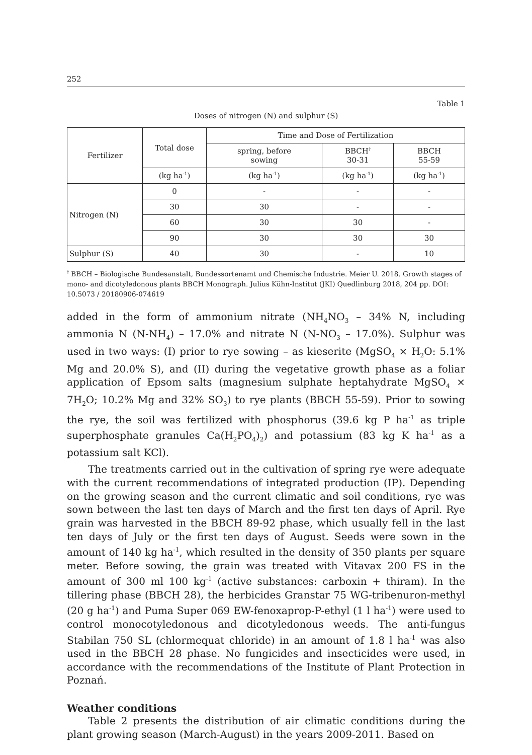252
Table 1
Doses of nitrogen (N) and sulphur (S)
| Fertilizer | Total dose | Time and Dose of Fertilization | | |
| --- | --- | --- | --- | --- |
| | | spring, before sowing | BBCH<sup>†</sup> 30-31 | BBCH 55-59 |
| | (kg ha<sup>-1</sup>) | (kg ha<sup>-1</sup>) | (kg ha<sup>-1</sup>) | (kg ha<sup>-1</sup>) |
| Nitrogen (N) | 0 | - | - | - |
| | 30 | 30 | - | - |
| | 60 | 30 | 30 | - |
| | 90 | 30 | 30 | 30 |
| Sulphur (S) | 40 | 30 | - | 10 |
<sup>†</sup> BBCH – Biologische Bundesanstalt, Bundessortenamt und Chemische Industrie. Meier U. 2018. Growth stages of mono- and dicotyledonous plants BBCH Monograph. Julius Kühn-Institut (JKI) Quedlinburg 2018, 204 pp. DOI: 10.5073 / 20180906-074619
added in the form of ammonium nitrate (NH<sub>4</sub>NO<sub>3</sub> – 34% N, including ammonia N (N-NH<sub>4</sub>) – 17.0% and nitrate N (N-NO<sub>3</sub> – 17.0%). Sulphur was used in two ways: (I) prior to rye sowing – as kieserite (MgSO<sub>4</sub> × H<sub>2</sub>O: 5.1% Mg and 20.0% S), and (II) during the vegetative growth phase as a foliar application of Epsom salts (magnesium sulphate heptahydrate MgSO<sub>4</sub> × 7H<sub>2</sub>O; 10.2% Mg and 32% SO<sub>3</sub>) to rye plants (BBCH 55-59). Prior to sowing the rye, the soil was fertilized with phosphorus (39.6 kg P ha<sup>-1</sup> as triple superphosphate granules Ca(H<sub>2</sub>PO<sub>4</sub>)<sub>2</sub>) and potassium (83 kg K ha<sup>-1</sup> as a potassium salt KCl).
The treatments carried out in the cultivation of spring rye were adequate with the current recommendations of integrated production (IP). Depending on the growing season and the current climatic and soil conditions, rye was sown between the last ten days of March and the first ten days of April. Rye grain was harvested in the BBCH 89-92 phase, which usually fell in the last ten days of July or the first ten days of August. Seeds were sown in the amount of 140 kg ha<sup>-1</sup>, which resulted in the density of 350 plants per square meter. Before sowing, the grain was treated with Vitavax 200 FS in the amount of 300 ml 100 kg<sup>-1</sup> (active substances: carboxin + thiram). In the tillering phase (BBCH 28), the herbicides Granstar 75 WG-tribenuron-methyl (20 g ha<sup>-1</sup>) and Puma Super 069 EW-fenoxaprop-P-ethyl (1 l ha<sup>-1</sup>) were used to control monocotyledonous and dicotyledonous weeds. The anti-fungus Stabilan 750 SL (chlormequat chloride) in an amount of 1.8 l ha<sup>-1</sup> was also used in the BBCH 28 phase. No fungicides and insecticides were used, in accordance with the recommendations of the Institute of Plant Protection in Poznań.
Weather conditions
Table 2 presents the distribution of air climatic conditions during the plant growing season (March-August) in the years 2009-2011. Based on